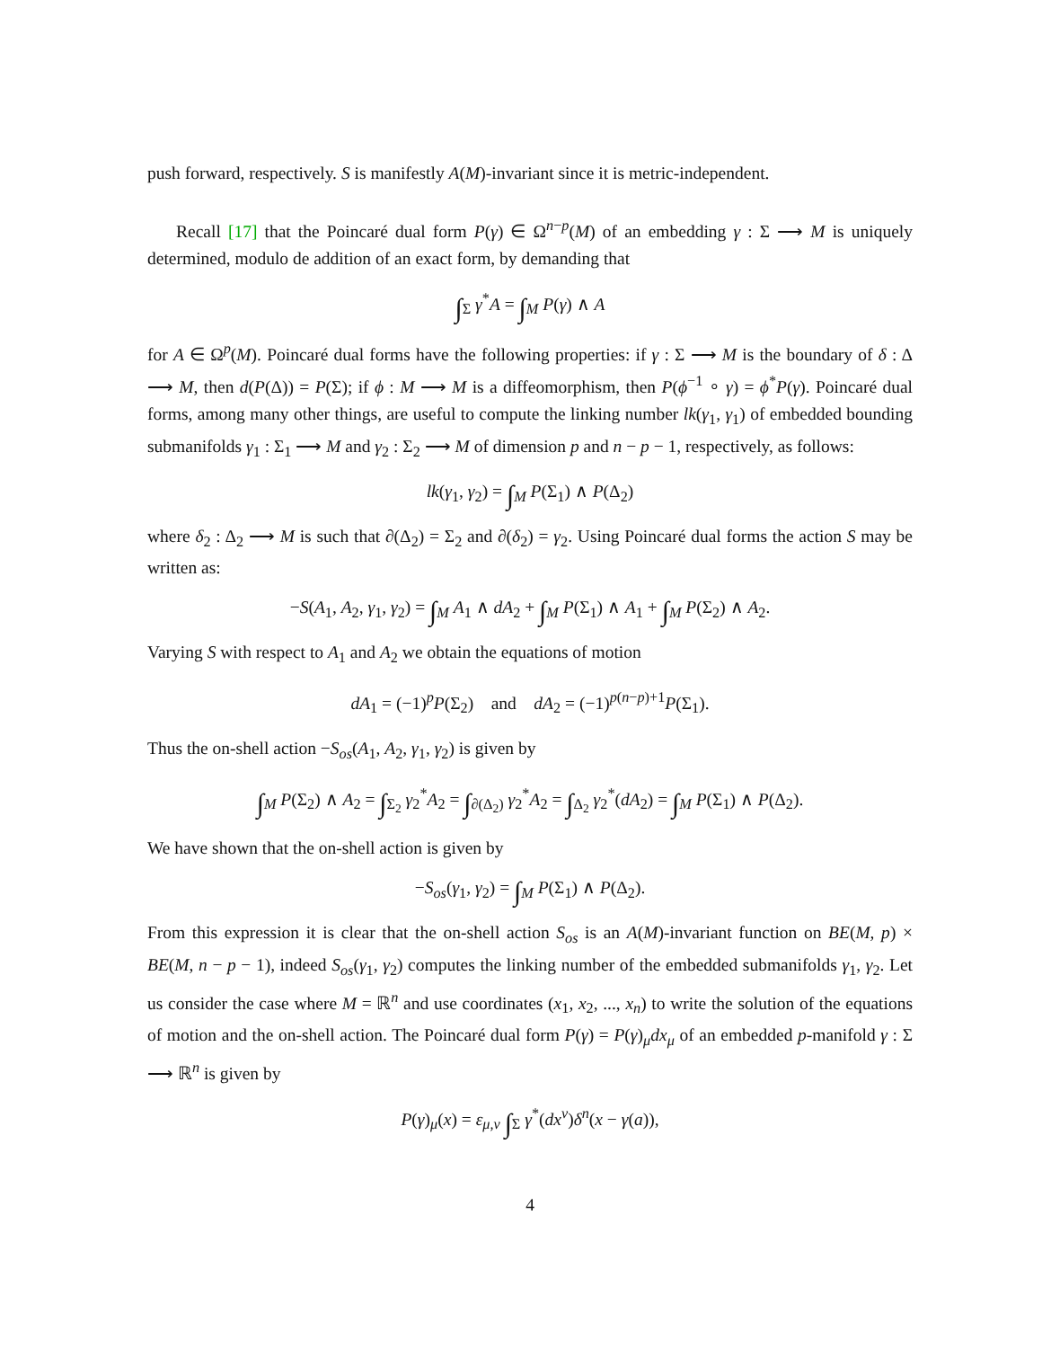push forward, respectively. S is manifestly A(M)-invariant since it is metric-independent.
Recall [17] that the Poincaré dual form P(γ) ∈ Ω<sup>n−p</sup>(M) of an embedding γ : Σ ⟶ M is uniquely determined, modulo de addition of an exact form, by demanding that
∫<sub>Σ</sub> γ<sup>*</sup>A = ∫<sub>M</sub> P(γ) ∧ A
for A ∈ Ω<sup>p</sup>(M). Poincaré dual forms have the following properties: if γ : Σ ⟶ M is the boundary of δ : Δ ⟶ M, then d(P(Δ)) = P(Σ); if ϕ : M ⟶ M is a diffeomorphism, then P(ϕ<sup>−1</sup> ∘ γ) = ϕ<sup>*</sup>P(γ). Poincaré dual forms, among many other things, are useful to compute the linking number lk(γ<sub>1</sub>, γ<sub>1</sub>) of embedded bounding submanifolds γ<sub>1</sub> : Σ<sub>1</sub> ⟶ M and γ<sub>2</sub> : Σ<sub>2</sub> ⟶ M of dimension p and n − p − 1, respectively, as follows:
lk(γ<sub>1</sub>, γ<sub>2</sub>) = ∫<sub>M</sub> P(Σ<sub>1</sub>) ∧ P(Δ<sub>2</sub>)
where δ<sub>2</sub> : Δ<sub>2</sub> ⟶ M is such that ∂(Δ<sub>2</sub>) = Σ<sub>2</sub> and ∂(δ<sub>2</sub>) = γ<sub>2</sub>. Using Poincaré dual forms the action S may be written as:
−S(A<sub>1</sub>, A<sub>2</sub>, γ<sub>1</sub>, γ<sub>2</sub>) = ∫<sub>M</sub> A<sub>1</sub> ∧ dA<sub>2</sub> + ∫<sub>M</sub> P(Σ<sub>1</sub>) ∧ A<sub>1</sub> + ∫<sub>M</sub> P(Σ<sub>2</sub>) ∧ A<sub>2</sub>.
Varying S with respect to A<sub>1</sub> and A<sub>2</sub> we obtain the equations of motion
dA<sub>1</sub> = (−1)<sup>p</sup>P(Σ<sub>2</sub>) and dA<sub>2</sub> = (−1)<sup>p(n−p)+1</sup>P(Σ<sub>1</sub>).
Thus the on-shell action −S<sub>os</sub>(A<sub>1</sub>, A<sub>2</sub>, γ<sub>1</sub>, γ<sub>2</sub>) is given by
∫<sub>M</sub> P(Σ<sub>2</sub>) ∧ A<sub>2</sub> = ∫<sub>Σ<sub>2</sub></sub> γ<sub>2</sub><sup>*</sup>A<sub>2</sub> = ∫<sub>∂(Δ<sub>2</sub>)</sub> γ<sub>2</sub><sup>*</sup>A<sub>2</sub> = ∫<sub>Δ<sub>2</sub></sub> γ<sub>2</sub><sup>*</sup>(dA<sub>2</sub>) = ∫<sub>M</sub> P(Σ<sub>1</sub>) ∧ P(Δ<sub>2</sub>).
We have shown that the on-shell action is given by
−S<sub>os</sub>(γ<sub>1</sub>, γ<sub>2</sub>) = ∫<sub>M</sub> P(Σ<sub>1</sub>) ∧ P(Δ<sub>2</sub>).
From this expression it is clear that the on-shell action S<sub>os</sub> is an A(M)-invariant function on BE(M, p) × BE(M, n − p − 1), indeed S<sub>os</sub>(γ<sub>1</sub>, γ<sub>2</sub>) computes the linking number of the embedded submanifolds γ<sub>1</sub>, γ<sub>2</sub>. Let us consider the case where M = ℝ<sup>n</sup> and use coordinates (x<sub>1</sub>, x<sub>2</sub>, ..., x<sub>n</sub>) to write the solution of the equations of motion and the on-shell action. The Poincaré dual form P(γ) = P(γ)<sub>μ</sub>dx<sub>μ</sub> of an embedded p-manifold γ : Σ ⟶ ℝ<sup>n</sup> is given by
P(γ)<sub>μ</sub>(x) = ε<sub>μ,ν</sub> ∫<sub>Σ</sub> γ<sup>*</sup>(dx<sup>ν</sup>)δ<sup>n</sup>(x − γ(a)),
4